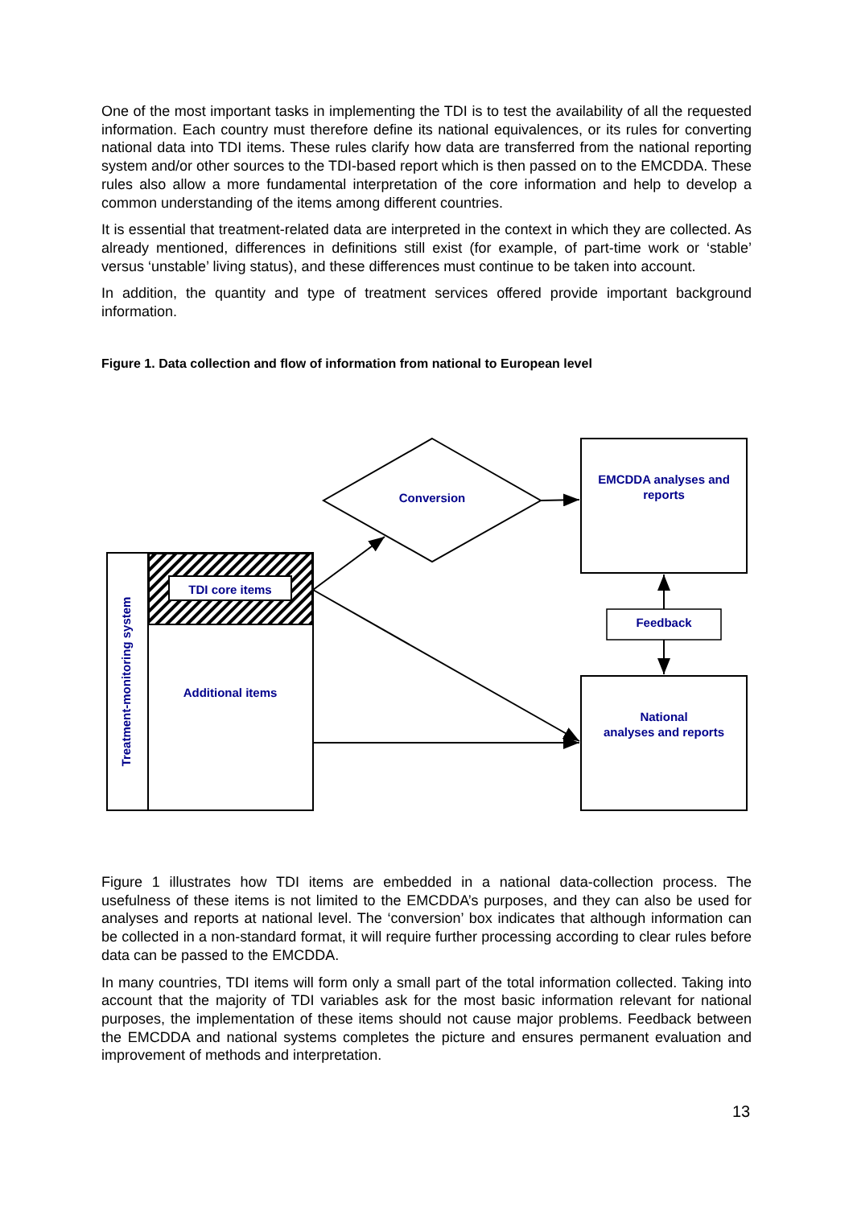One of the most important tasks in implementing the TDI is to test the availability of all the requested information. Each country must therefore define its national equivalences, or its rules for converting national data into TDI items. These rules clarify how data are transferred from the national reporting system and/or other sources to the TDI-based report which is then passed on to the EMCDDA. These rules also allow a more fundamental interpretation of the core information and help to develop a common understanding of the items among different countries.
It is essential that treatment-related data are interpreted in the context in which they are collected. As already mentioned, differences in definitions still exist (for example, of part-time work or ‘stable’ versus ‘unstable’ living status), and these differences must continue to be taken into account.
In addition, the quantity and type of treatment services offered provide important background information.
Figure 1. Data collection and flow of information from national to European level
Conversion
EMCDDA analyses and
reports
TDI core items
Feedback
Additional items
National
analyses and reports
Treatment-monitoring system
Figure 1 illustrates how TDI items are embedded in a national data-collection process. The usefulness of these items is not limited to the EMCDDA’s purposes, and they can also be used for analyses and reports at national level. The ‘conversion’ box indicates that although information can be collected in a non-standard format, it will require further processing according to clear rules before data can be passed to the EMCDDA.
In many countries, TDI items will form only a small part of the total information collected. Taking into account that the majority of TDI variables ask for the most basic information relevant for national purposes, the implementation of these items should not cause major problems. Feedback between the EMCDDA and national systems completes the picture and ensures permanent evaluation and improvement of methods and interpretation.
13